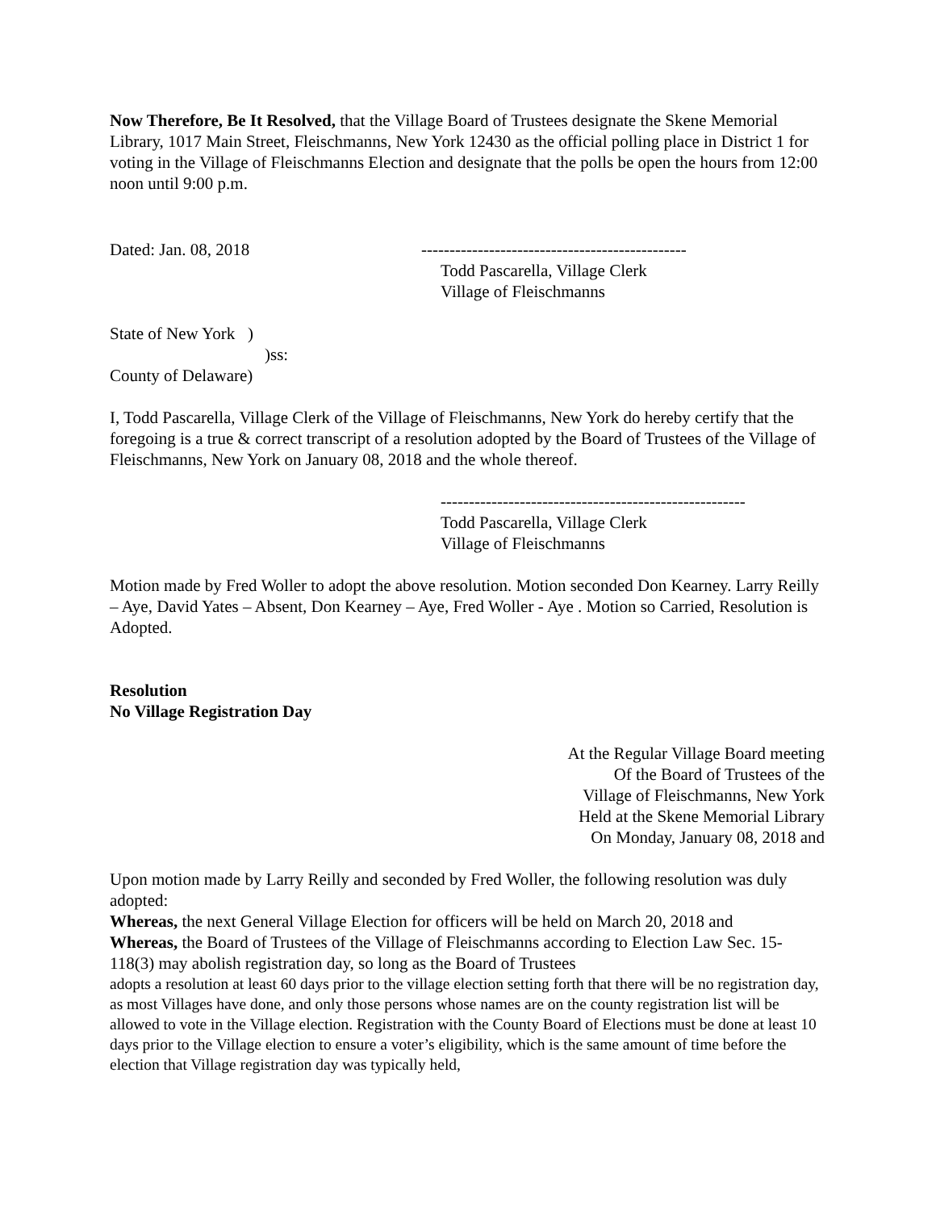Now Therefore, Be It Resolved, that the Village Board of Trustees designate the Skene Memorial Library, 1017 Main Street, Fleischmanns, New York 12430 as the official polling place in District 1 for voting in the Village of Fleischmanns Election and designate that the polls be open the hours from 12:00 noon until 9:00 p.m.
Dated: Jan. 08, 2018 -----------------------------------------------
Todd Pascarella, Village Clerk
Village of Fleischmanns
State of New York )
)ss:
County of Delaware)
I, Todd Pascarella, Village Clerk of the Village of Fleischmanns, New York do hereby certify that the foregoing is a true & correct transcript of a resolution adopted by the Board of Trustees of the Village of Fleischmanns, New York on January 08, 2018 and the whole thereof.
------------------------------------------------------
Todd Pascarella, Village Clerk
Village of Fleischmanns
Motion made by Fred Woller to adopt the above resolution. Motion seconded Don Kearney. Larry Reilly – Aye, David Yates – Absent, Don Kearney – Aye, Fred Woller - Aye . Motion so Carried, Resolution is Adopted.
Resolution
No Village Registration Day
At the Regular Village Board meeting
Of the Board of Trustees of the
Village of Fleischmanns, New York
Held at the Skene Memorial Library
On Monday, January 08, 2018 and
Upon motion made by Larry Reilly and seconded by Fred Woller, the following resolution was duly adopted:
Whereas, the next General Village Election for officers will be held on March 20, 2018 and
Whereas, the Board of Trustees of the Village of Fleischmanns according to Election Law Sec. 15-118(3) may abolish registration day, so long as the Board of Trustees
adopts a resolution at least 60 days prior to the village election setting forth that there will be no registration day, as most Villages have done, and only those persons whose names are on the county registration list will be allowed to vote in the Village election. Registration with the County Board of Elections must be done at least 10 days prior to the Village election to ensure a voter’s eligibility, which is the same amount of time before the election that Village registration day was typically held,